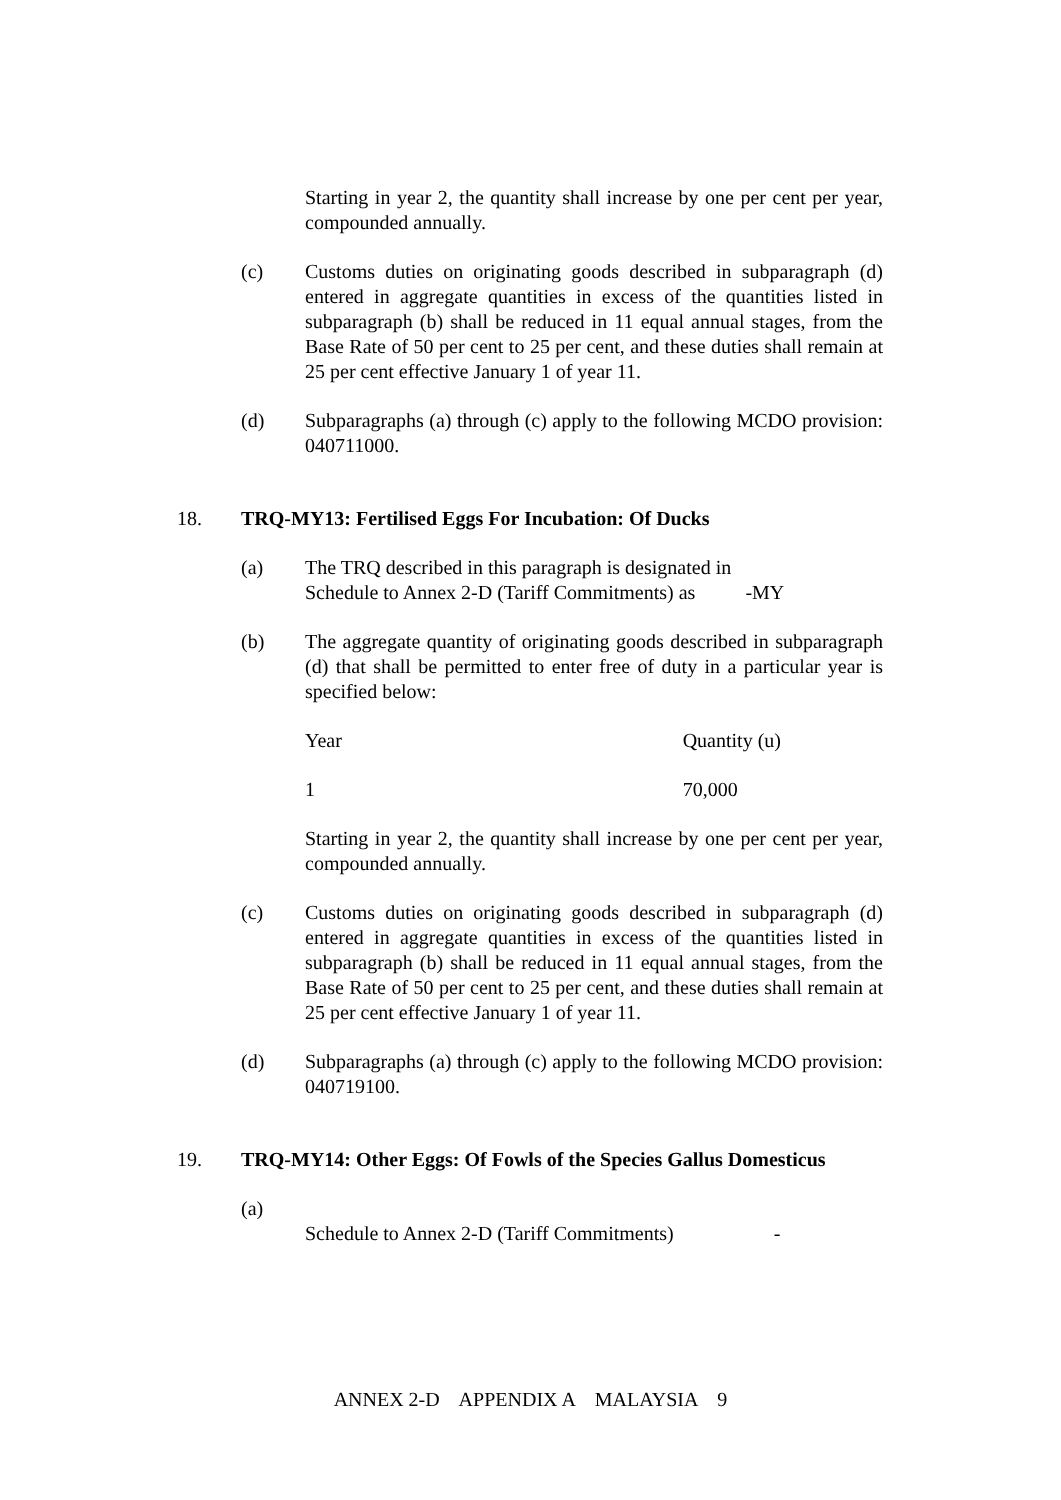Starting in year 2, the quantity shall increase by one per cent per year, compounded annually.
(c) Customs duties on originating goods described in subparagraph (d) entered in aggregate quantities in excess of the quantities listed in subparagraph (b) shall be reduced in 11 equal annual stages, from the Base Rate of 50 per cent to 25 per cent, and these duties shall remain at 25 per cent effective January 1 of year 11.
(d) Subparagraphs (a) through (c) apply to the following MCDO provision: 040711000.
18. TRQ-MY13: Fertilised Eggs For Incubation: Of Ducks
(a) The TRQ described in this paragraph is designated in
Schedule to Annex 2-D (Tariff Commitments) as -MY
(b) The aggregate quantity of originating goods described in subparagraph (d) that shall be permitted to enter free of duty in a particular year is specified below:
| Year | Quantity (u) |
| 1 | 70,000 |
Starting in year 2, the quantity shall increase by one per cent per year, compounded annually.
(c) Customs duties on originating goods described in subparagraph (d) entered in aggregate quantities in excess of the quantities listed in subparagraph (b) shall be reduced in 11 equal annual stages, from the Base Rate of 50 per cent to 25 per cent, and these duties shall remain at 25 per cent effective January 1 of year 11.
(d) Subparagraphs (a) through (c) apply to the following MCDO provision: 040719100.
19. TRQ-MY14: Other Eggs: Of Fowls of the Species Gallus Domesticus
(a)
Schedule to Annex 2-D (Tariff Commitments) -
ANNEX 2-D APPENDIX A MALAYSIA 9